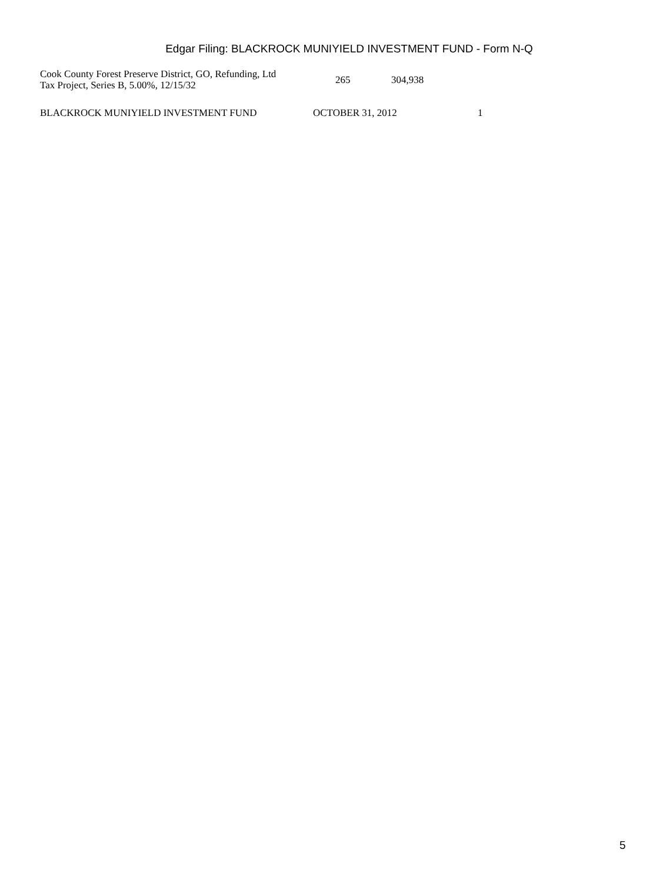Edgar Filing: BLACKROCK MUNIYIELD INVESTMENT FUND - Form N-Q
| Cook County Forest Preserve District, GO, Refunding, Ltd Tax Project, Series B, 5.00%, 12/15/32 | 265 | 304,938 |
| BLACKROCK MUNIYIELD INVESTMENT FUND | OCTOBER 31, 2012 | 1 |
5